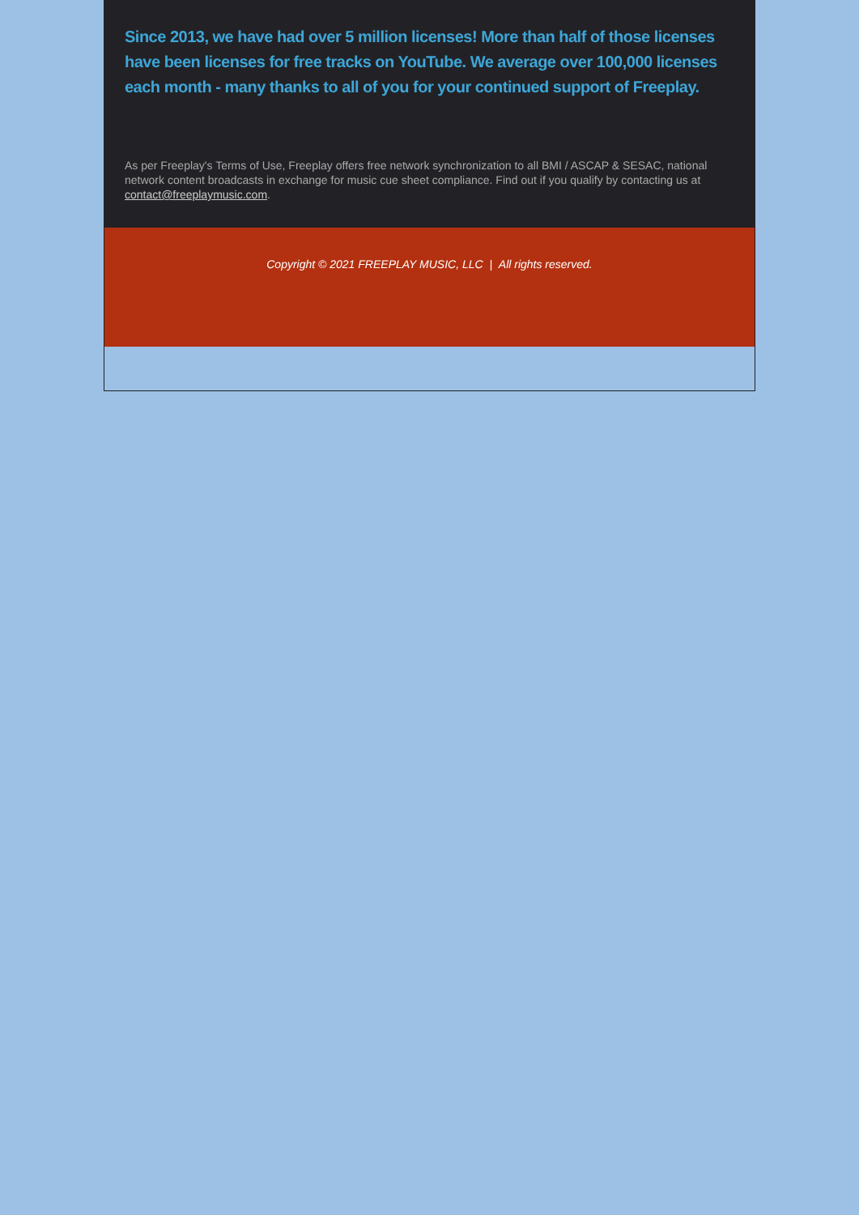Since 2013, we have had over 5 million licenses! More than half of those licenses have been licenses for free tracks on YouTube. We average over 100,000 licenses each month - many thanks to all of you for your continued support of Freeplay.
As per Freeplay's Terms of Use, Freeplay offers free network synchronization to all BMI / ASCAP & SESAC, national network content broadcasts in exchange for music cue sheet compliance. Find out if you qualify by contacting us at contact@freeplaymusic.com.
Copyright © 2021 FREEPLAY MUSIC, LLC | All rights reserved.